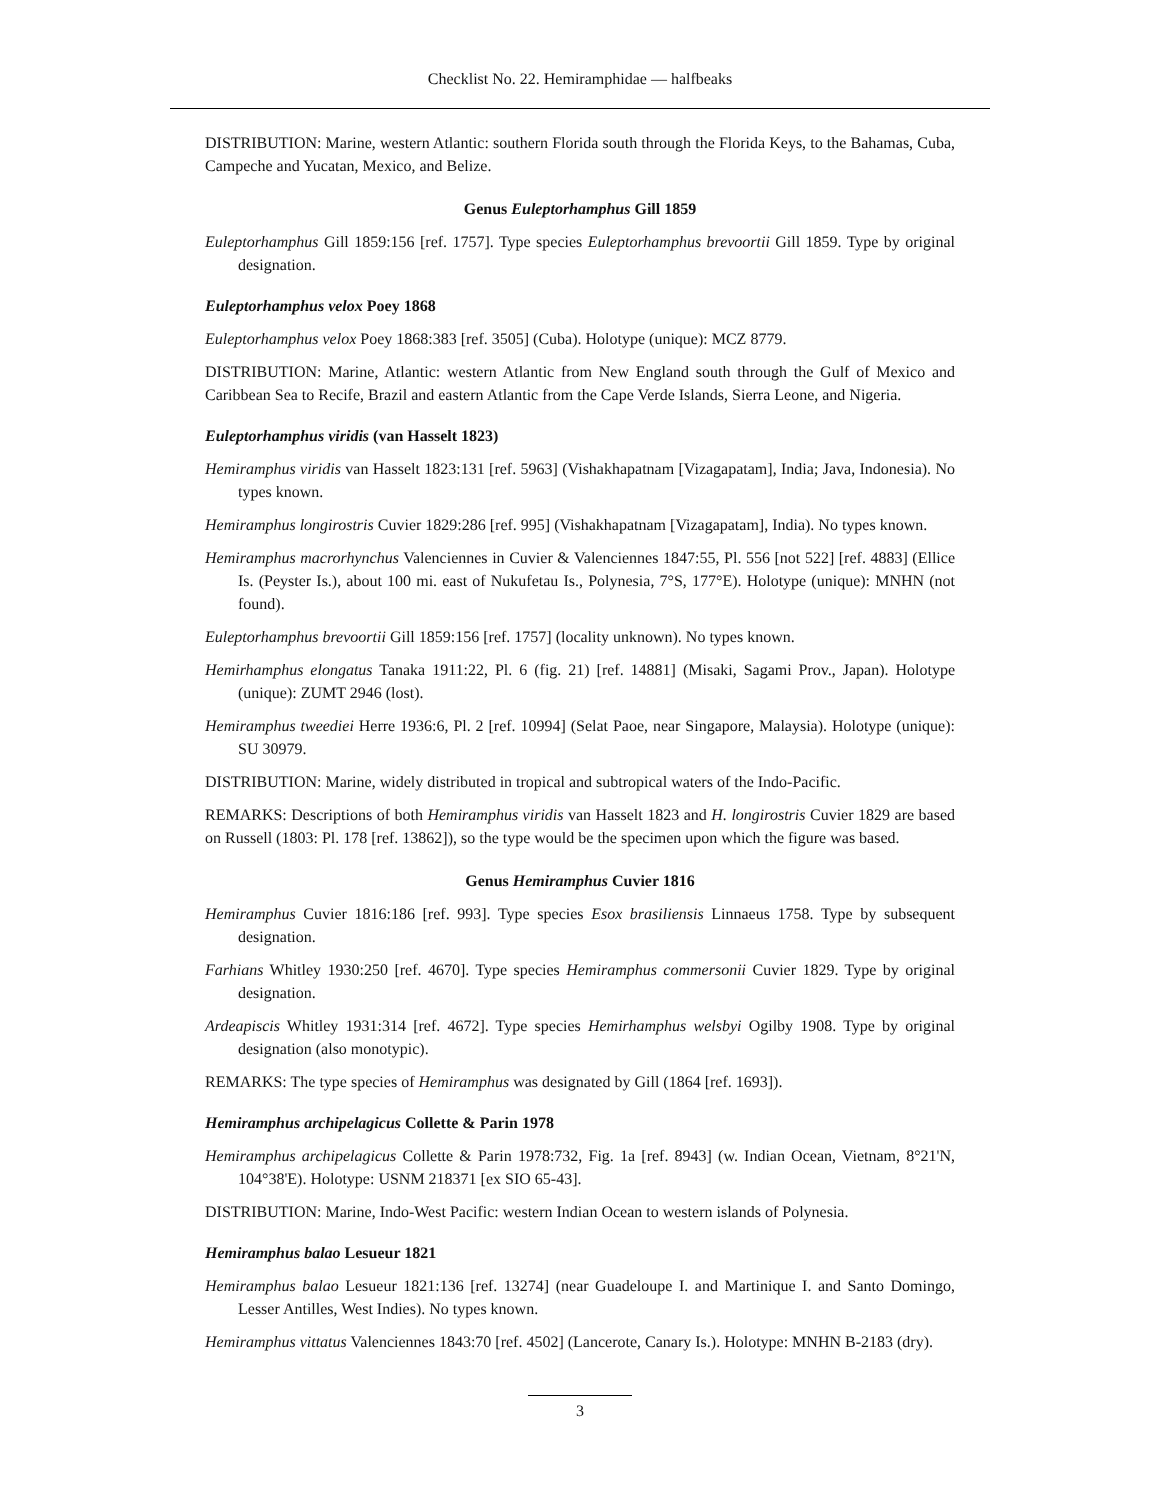Checklist No. 22. Hemiramphidae — halfbeaks
DISTRIBUTION: Marine, western Atlantic: southern Florida south through the Florida Keys, to the Bahamas, Cuba, Campeche and Yucatan, Mexico, and Belize.
Genus Euleptorhamphus Gill 1859
Euleptorhamphus Gill 1859:156 [ref. 1757]. Type species Euleptorhamphus brevoortii Gill 1859. Type by original designation.
Euleptorhamphus velox Poey 1868
Euleptorhamphus velox Poey 1868:383 [ref. 3505] (Cuba). Holotype (unique): MCZ 8779.
DISTRIBUTION: Marine, Atlantic: western Atlantic from New England south through the Gulf of Mexico and Caribbean Sea to Recife, Brazil and eastern Atlantic from the Cape Verde Islands, Sierra Leone, and Nigeria.
Euleptorhamphus viridis (van Hasselt 1823)
Hemiramphus viridis van Hasselt 1823:131 [ref. 5963] (Vishakhapatnam [Vizagapatam], India; Java, Indonesia). No types known.
Hemiramphus longirostris Cuvier 1829:286 [ref. 995] (Vishakhapatnam [Vizagapatam], India). No types known.
Hemiramphus macrorhynchus Valenciennes in Cuvier & Valenciennes 1847:55, Pl. 556 [not 522] [ref. 4883] (Ellice Is. (Peyster Is.), about 100 mi. east of Nukufetau Is., Polynesia, 7°S, 177°E). Holotype (unique): MNHN (not found).
Euleptorhamphus brevoortii Gill 1859:156 [ref. 1757] (locality unknown). No types known.
Hemirhamphus elongatus Tanaka 1911:22, Pl. 6 (fig. 21) [ref. 14881] (Misaki, Sagami Prov., Japan). Holotype (unique): ZUMT 2946 (lost).
Hemiramphus tweediei Herre 1936:6, Pl. 2 [ref. 10994] (Selat Paoe, near Singapore, Malaysia). Holotype (unique): SU 30979.
DISTRIBUTION: Marine, widely distributed in tropical and subtropical waters of the Indo-Pacific.
REMARKS: Descriptions of both Hemiramphus viridis van Hasselt 1823 and H. longirostris Cuvier 1829 are based on Russell (1803: Pl. 178 [ref. 13862]), so the type would be the specimen upon which the figure was based.
Genus Hemiramphus Cuvier 1816
Hemiramphus Cuvier 1816:186 [ref. 993]. Type species Esox brasiliensis Linnaeus 1758. Type by subsequent designation.
Farhians Whitley 1930:250 [ref. 4670]. Type species Hemiramphus commersonii Cuvier 1829. Type by original designation.
Ardeapiscis Whitley 1931:314 [ref. 4672]. Type species Hemirhamphus welsbyi Ogilby 1908. Type by original designation (also monotypic).
REMARKS: The type species of Hemiramphus was designated by Gill (1864 [ref. 1693]).
Hemiramphus archipelagicus Collette & Parin 1978
Hemiramphus archipelagicus Collette & Parin 1978:732, Fig. 1a [ref. 8943] (w. Indian Ocean, Vietnam, 8°21'N, 104°38'E). Holotype: USNM 218371 [ex SIO 65-43].
DISTRIBUTION: Marine, Indo-West Pacific: western Indian Ocean to western islands of Polynesia.
Hemiramphus balao Lesueur 1821
Hemiramphus balao Lesueur 1821:136 [ref. 13274] (near Guadeloupe I. and Martinique I. and Santo Domingo, Lesser Antilles, West Indies). No types known.
Hemiramphus vittatus Valenciennes 1843:70 [ref. 4502] (Lancerote, Canary Is.). Holotype: MNHN B-2183 (dry).
3